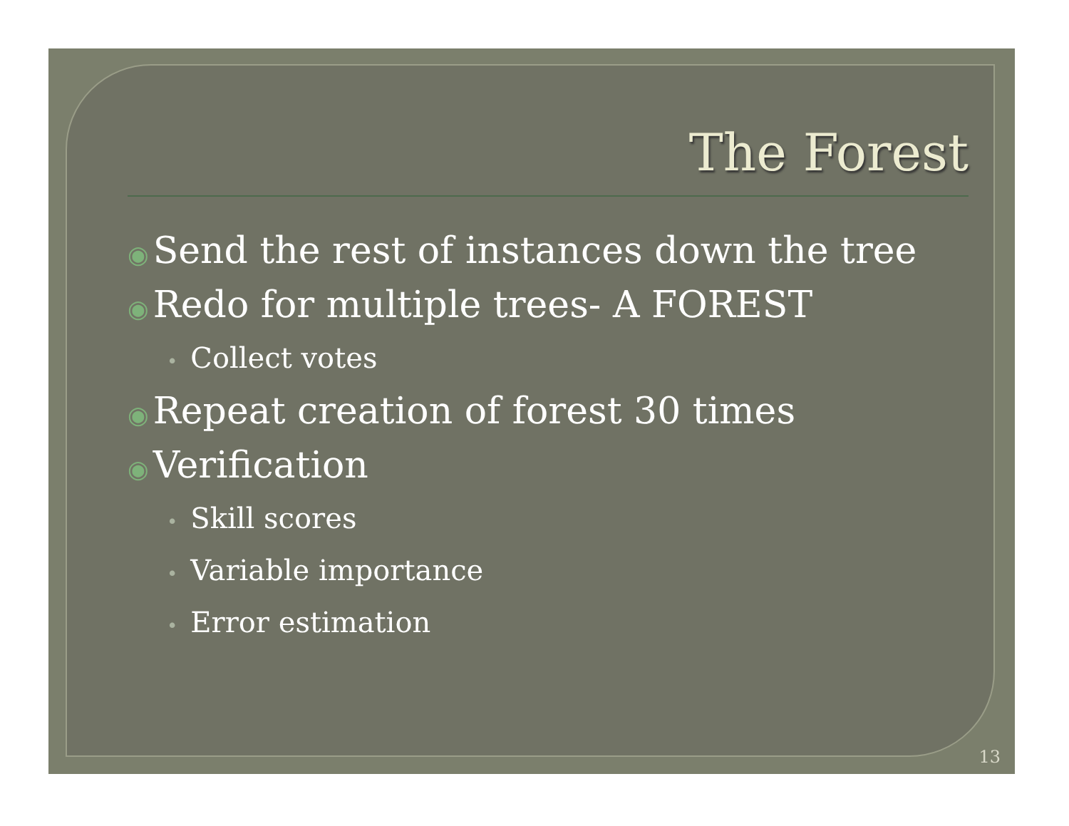The Forest
◉ Send the rest of instances down the tree
◉ Redo for multiple trees- A FOREST
• Collect votes
◉ Repeat creation of forest 30 times
◉ Verification
• Skill scores
• Variable importance
• Error estimation
13